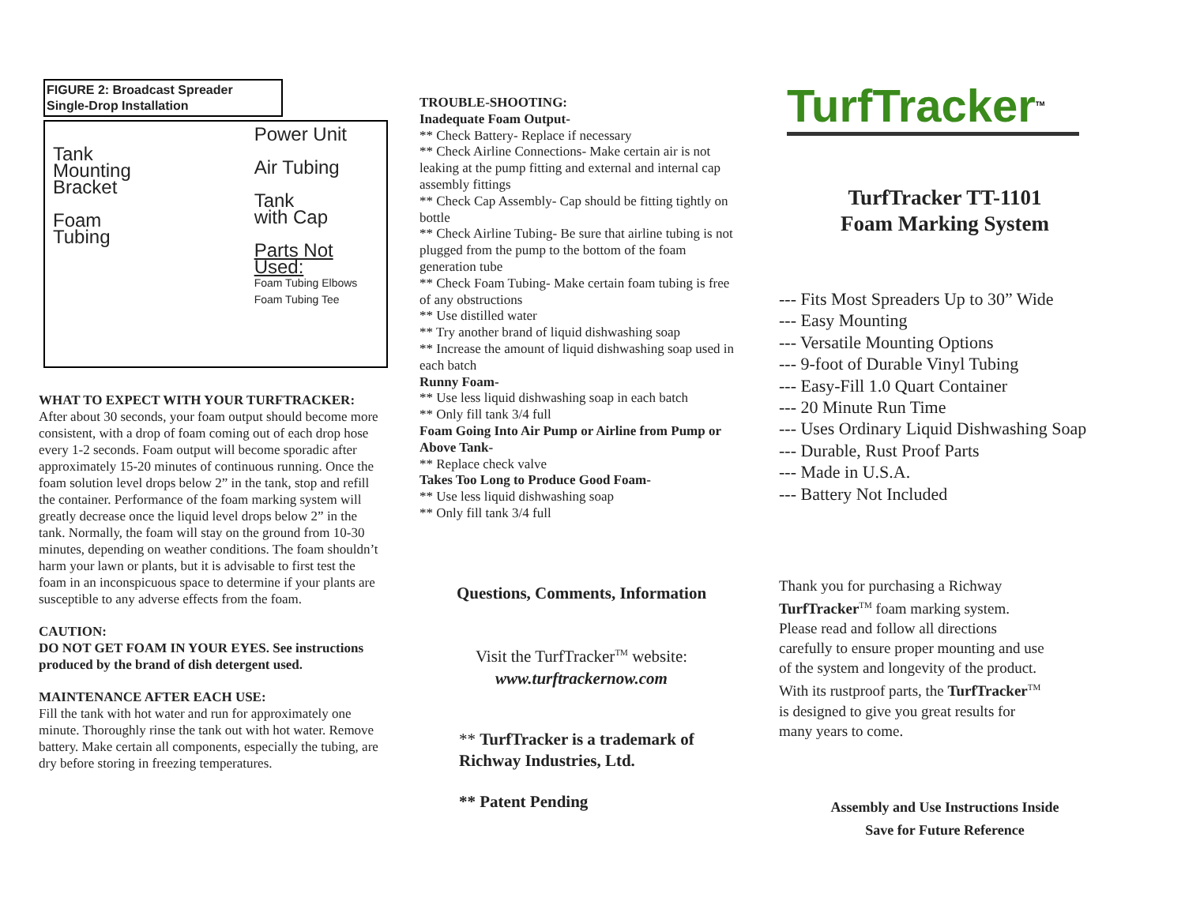FIGURE 2: Broadcast Spreader
Single-Drop Installation
Tank
Mounting
Bracket
Foam
Tubing
Power Unit
Air Tubing
Tank
with Cap
Parts Not Used:
Foam Tubing Elbows
Foam Tubing Tee
WHAT TO EXPECT WITH YOUR TURFTRACKER:
After about 30 seconds, your foam output should become more consistent, with a drop of foam coming out of each drop hose every 1-2 seconds. Foam output will become sporadic after approximately 15-20 minutes of continuous running. Once the foam solution level drops below 2” in the tank, stop and refill the container. Performance of the foam marking system will greatly decrease once the liquid level drops below 2” in the tank. Normally, the foam will stay on the ground from 10-30 minutes, depending on weather conditions. The foam shouldn’t harm your lawn or plants, but it is advisable to first test the foam in an inconspicuous space to determine if your plants are susceptible to any adverse effects from the foam.
CAUTION:
DO NOT GET FOAM IN YOUR EYES. See instructions produced by the brand of dish detergent used.
MAINTENANCE AFTER EACH USE:
Fill the tank with hot water and run for approximately one minute. Thoroughly rinse the tank out with hot water. Remove battery. Make certain all components, especially the tubing, are dry before storing in freezing temperatures.
TROUBLE-SHOOTING:
Inadequate Foam Output-
** Check Battery- Replace if necessary
** Check Airline Connections- Make certain air is not leaking at the pump fitting and external and internal cap assembly fittings
** Check Cap Assembly- Cap should be fitting tightly on bottle
** Check Airline Tubing- Be sure that airline tubing is not plugged from the pump to the bottom of the foam generation tube
** Check Foam Tubing- Make certain foam tubing is free of any obstructions
** Use distilled water
** Try another brand of liquid dishwashing soap
** Increase the amount of liquid dishwashing soap used in each batch
Runny Foam-
** Use less liquid dishwashing soap in each batch
** Only fill tank 3/4 full
Foam Going Into Air Pump or Airline from Pump or Above Tank-
** Replace check valve
Takes Too Long to Produce Good Foam-
** Use less liquid dishwashing soap
** Only fill tank 3/4 full
Questions, Comments, Information
Visit the TurfTracker<sup>TM</sup> website:
www.turftrackernow.com
** TurfTracker is a trademark of Richway Industries, Ltd.
** Patent Pending
TurfTracker<sup>TM</sup>
TurfTracker TT-1101
Foam Marking System
--- Fits Most Spreaders Up to 30” Wide
--- Easy Mounting
--- Versatile Mounting Options
--- 9-foot of Durable Vinyl Tubing
--- Easy-Fill 1.0 Quart Container
--- 20 Minute Run Time
--- Uses Ordinary Liquid Dishwashing Soap
--- Durable, Rust Proof Parts
--- Made in U.S.A.
--- Battery Not Included
Thank you for purchasing a Richway TurfTracker<sup>TM</sup> foam marking system. Please read and follow all directions carefully to ensure proper mounting and use of the system and longevity of the product. With its rustproof parts, the TurfTracker<sup>TM</sup> is designed to give you great results for many years to come.
Assembly and Use Instructions Inside
Save for Future Reference